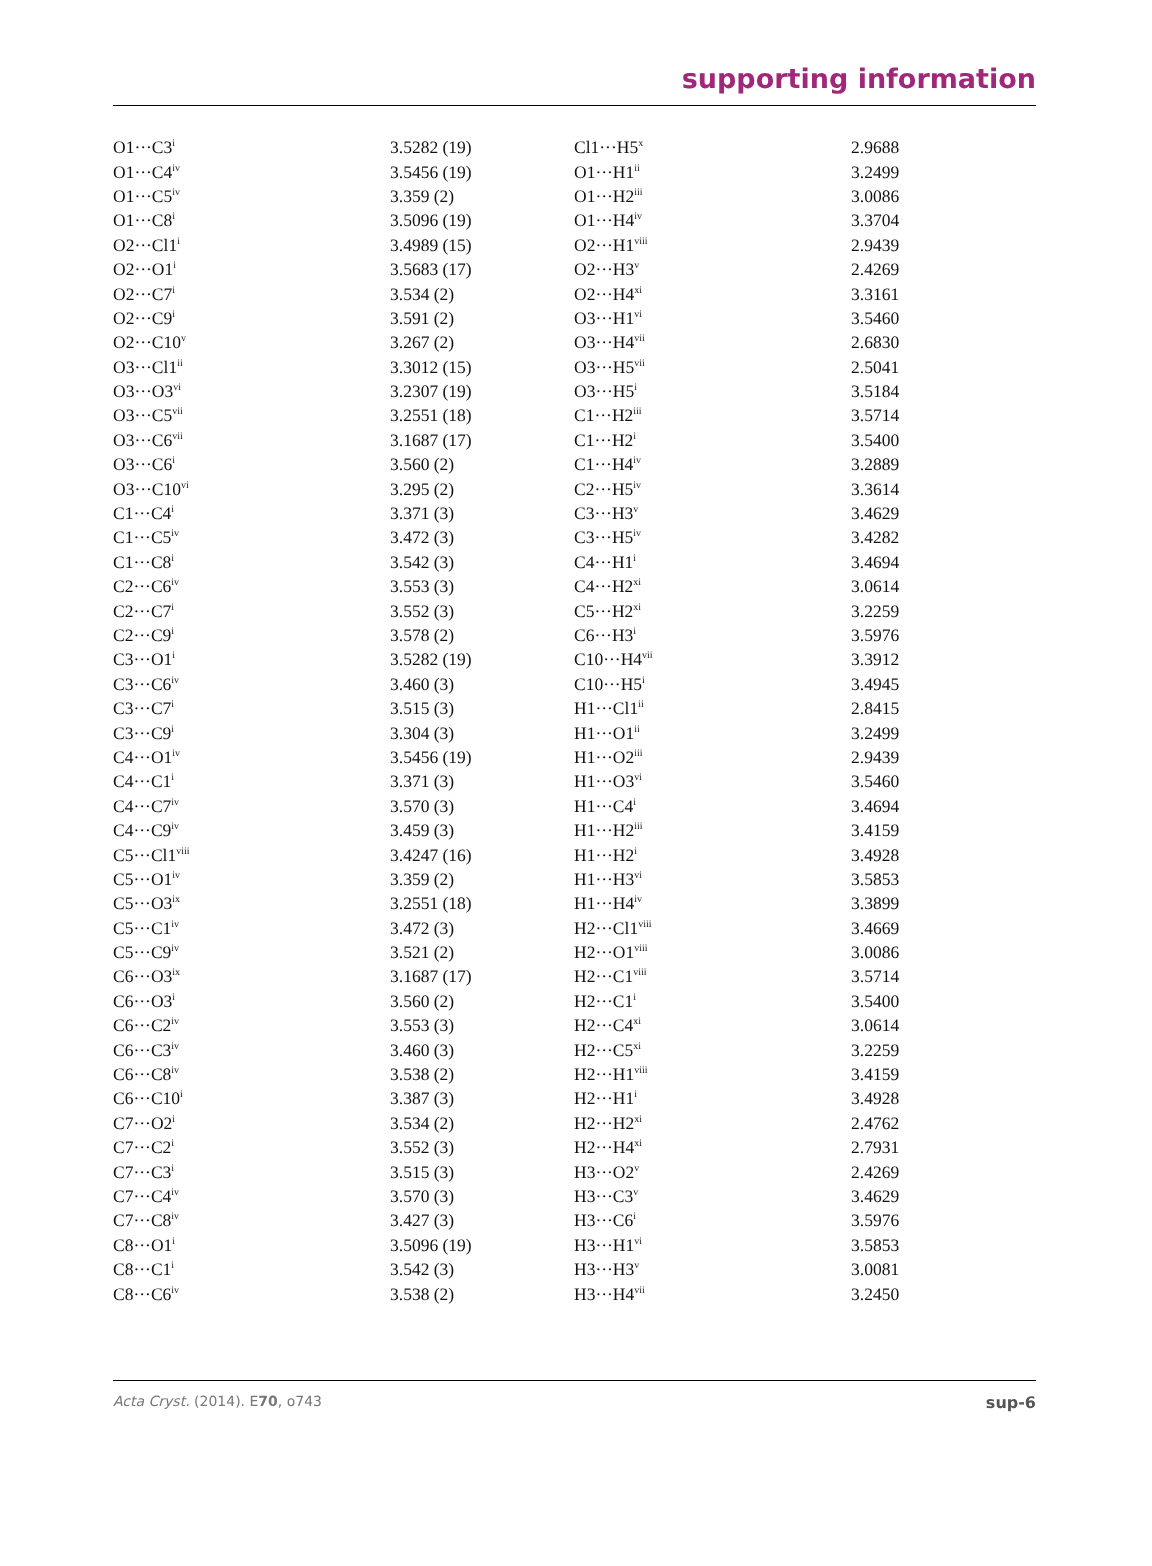supporting information
| O1···C3<sup>i</sup> | 3.5282 (19) | Cl1···H5<sup>x</sup> | 2.9688 |
| O1···C4<sup>iv</sup> | 3.5456 (19) | O1···H1<sup>ii</sup> | 3.2499 |
| O1···C5<sup>iv</sup> | 3.359 (2) | O1···H2<sup>iii</sup> | 3.0086 |
| O1···C8<sup>i</sup> | 3.5096 (19) | O1···H4<sup>iv</sup> | 3.3704 |
| O2···Cl1<sup>i</sup> | 3.4989 (15) | O2···H1<sup>viii</sup> | 2.9439 |
| O2···O1<sup>i</sup> | 3.5683 (17) | O2···H3<sup>v</sup> | 2.4269 |
| O2···C7<sup>i</sup> | 3.534 (2) | O2···H4<sup>xi</sup> | 3.3161 |
| O2···C9<sup>i</sup> | 3.591 (2) | O3···H1<sup>vi</sup> | 3.5460 |
| O2···C10<sup>v</sup> | 3.267 (2) | O3···H4<sup>vii</sup> | 2.6830 |
| O3···Cl1<sup>ii</sup> | 3.3012 (15) | O3···H5<sup>vii</sup> | 2.5041 |
| O3···O3<sup>vi</sup> | 3.2307 (19) | O3···H5<sup>i</sup> | 3.5184 |
| O3···C5<sup>vii</sup> | 3.2551 (18) | C1···H2<sup>iii</sup> | 3.5714 |
| O3···C6<sup>vii</sup> | 3.1687 (17) | C1···H2<sup>i</sup> | 3.5400 |
| O3···C6<sup>i</sup> | 3.560 (2) | C1···H4<sup>iv</sup> | 3.2889 |
| O3···C10<sup>vi</sup> | 3.295 (2) | C2···H5<sup>iv</sup> | 3.3614 |
| C1···C4<sup>i</sup> | 3.371 (3) | C3···H3<sup>v</sup> | 3.4629 |
| C1···C5<sup>iv</sup> | 3.472 (3) | C3···H5<sup>iv</sup> | 3.4282 |
| C1···C8<sup>i</sup> | 3.542 (3) | C4···H1<sup>i</sup> | 3.4694 |
| C2···C6<sup>iv</sup> | 3.553 (3) | C4···H2<sup>xi</sup> | 3.0614 |
| C2···C7<sup>i</sup> | 3.552 (3) | C5···H2<sup>xi</sup> | 3.2259 |
| C2···C9<sup>i</sup> | 3.578 (2) | C6···H3<sup>i</sup> | 3.5976 |
| C3···O1<sup>i</sup> | 3.5282 (19) | C10···H4<sup>vii</sup> | 3.3912 |
| C3···C6<sup>iv</sup> | 3.460 (3) | C10···H5<sup>i</sup> | 3.4945 |
| C3···C7<sup>i</sup> | 3.515 (3) | H1···Cl1<sup>ii</sup> | 2.8415 |
| C3···C9<sup>i</sup> | 3.304 (3) | H1···O1<sup>ii</sup> | 3.2499 |
| C4···O1<sup>iv</sup> | 3.5456 (19) | H1···O2<sup>iii</sup> | 2.9439 |
| C4···C1<sup>i</sup> | 3.371 (3) | H1···O3<sup>vi</sup> | 3.5460 |
| C4···C7<sup>iv</sup> | 3.570 (3) | H1···C4<sup>i</sup> | 3.4694 |
| C4···C9<sup>iv</sup> | 3.459 (3) | H1···H2<sup>iii</sup> | 3.4159 |
| C5···Cl1<sup>viii</sup> | 3.4247 (16) | H1···H2<sup>i</sup> | 3.4928 |
| C5···O1<sup>iv</sup> | 3.359 (2) | H1···H3<sup>vi</sup> | 3.5853 |
| C5···O3<sup>ix</sup> | 3.2551 (18) | H1···H4<sup>iv</sup> | 3.3899 |
| C5···C1<sup>iv</sup> | 3.472 (3) | H2···Cl1<sup>viii</sup> | 3.4669 |
| C5···C9<sup>iv</sup> | 3.521 (2) | H2···O1<sup>viii</sup> | 3.0086 |
| C6···O3<sup>ix</sup> | 3.1687 (17) | H2···C1<sup>viii</sup> | 3.5714 |
| C6···O3<sup>i</sup> | 3.560 (2) | H2···C1<sup>i</sup> | 3.5400 |
| C6···C2<sup>iv</sup> | 3.553 (3) | H2···C4<sup>xi</sup> | 3.0614 |
| C6···C3<sup>iv</sup> | 3.460 (3) | H2···C5<sup>xi</sup> | 3.2259 |
| C6···C8<sup>iv</sup> | 3.538 (2) | H2···H1<sup>viii</sup> | 3.4159 |
| C6···C10<sup>i</sup> | 3.387 (3) | H2···H1<sup>i</sup> | 3.4928 |
| C7···O2<sup>i</sup> | 3.534 (2) | H2···H2<sup>xi</sup> | 2.4762 |
| C7···C2<sup>i</sup> | 3.552 (3) | H2···H4<sup>xi</sup> | 2.7931 |
| C7···C3<sup>i</sup> | 3.515 (3) | H3···O2<sup>v</sup> | 2.4269 |
| C7···C4<sup>iv</sup> | 3.570 (3) | H3···C3<sup>v</sup> | 3.4629 |
| C7···C8<sup>iv</sup> | 3.427 (3) | H3···C6<sup>i</sup> | 3.5976 |
| C8···O1<sup>i</sup> | 3.5096 (19) | H3···H1<sup>vi</sup> | 3.5853 |
| C8···C1<sup>i</sup> | 3.542 (3) | H3···H3<sup>v</sup> | 3.0081 |
| C8···C6<sup>iv</sup> | 3.538 (2) | H3···H4<sup>vii</sup> | 3.2450 |
Acta Cryst. (2014). E70, o743 sup-6